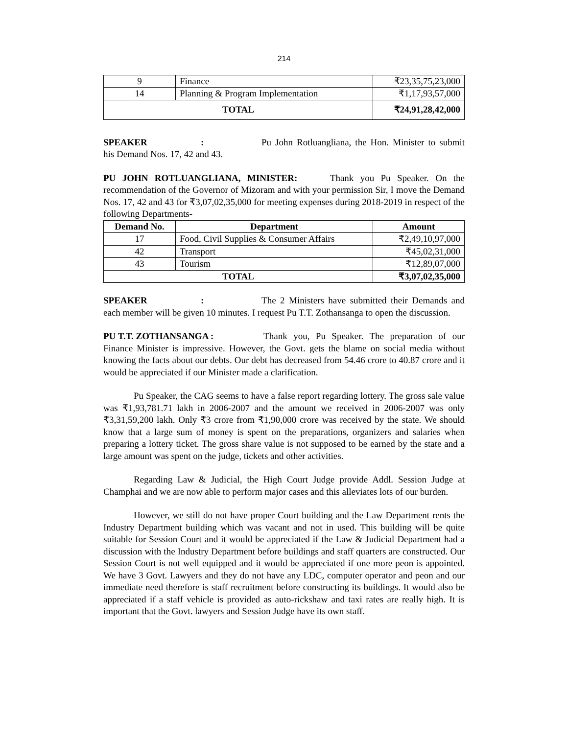214
| 9 | Finance | ₹23,35,75,23,000 |
| 14 | Planning & Program Implementation | ₹1,17,93,57,000 |
| TOTAL | | ₹24,91,28,42,000 |
SPEAKER : Pu John Rotluangliana, the Hon. Minister to submit his Demand Nos. 17, 42 and 43.
PU JOHN ROTLUANGLIANA, MINISTER: Thank you Pu Speaker. On the recommendation of the Governor of Mizoram and with your permission Sir, I move the Demand Nos. 17, 42 and 43 for ₹3,07,02,35,000 for meeting expenses during 2018-2019 in respect of the following Departments-
| Demand No. | Department | Amount |
| --- | --- | --- |
| 17 | Food, Civil Supplies & Consumer Affairs | ₹2,49,10,97,000 |
| 42 | Transport | ₹45,02,31,000 |
| 43 | Tourism | ₹12,89,07,000 |
| TOTAL | | ₹3,07,02,35,000 |
SPEAKER : The 2 Ministers have submitted their Demands and each member will be given 10 minutes. I request Pu T.T. Zothansanga to open the discussion.
PU T.T. ZOTHANSANGA : Thank you, Pu Speaker. The preparation of our Finance Minister is impressive. However, the Govt. gets the blame on social media without knowing the facts about our debts. Our debt has decreased from 54.46 crore to 40.87 crore and it would be appreciated if our Minister made a clarification.
Pu Speaker, the CAG seems to have a false report regarding lottery. The gross sale value was ₹1,93,781.71 lakh in 2006-2007 and the amount we received in 2006-2007 was only ₹3,31,59,200 lakh. Only ₹3 crore from ₹1,90,000 crore was received by the state. We should know that a large sum of money is spent on the preparations, organizers and salaries when preparing a lottery ticket. The gross share value is not supposed to be earned by the state and a large amount was spent on the judge, tickets and other activities.
Regarding Law & Judicial, the High Court Judge provide Addl. Session Judge at Champhai and we are now able to perform major cases and this alleviates lots of our burden.
However, we still do not have proper Court building and the Law Department rents the Industry Department building which was vacant and not in used. This building will be quite suitable for Session Court and it would be appreciated if the Law & Judicial Department had a discussion with the Industry Department before buildings and staff quarters are constructed. Our Session Court is not well equipped and it would be appreciated if one more peon is appointed. We have 3 Govt. Lawyers and they do not have any LDC, computer operator and peon and our immediate need therefore is staff recruitment before constructing its buildings. It would also be appreciated if a staff vehicle is provided as auto-rickshaw and taxi rates are really high. It is important that the Govt. lawyers and Session Judge have its own staff.